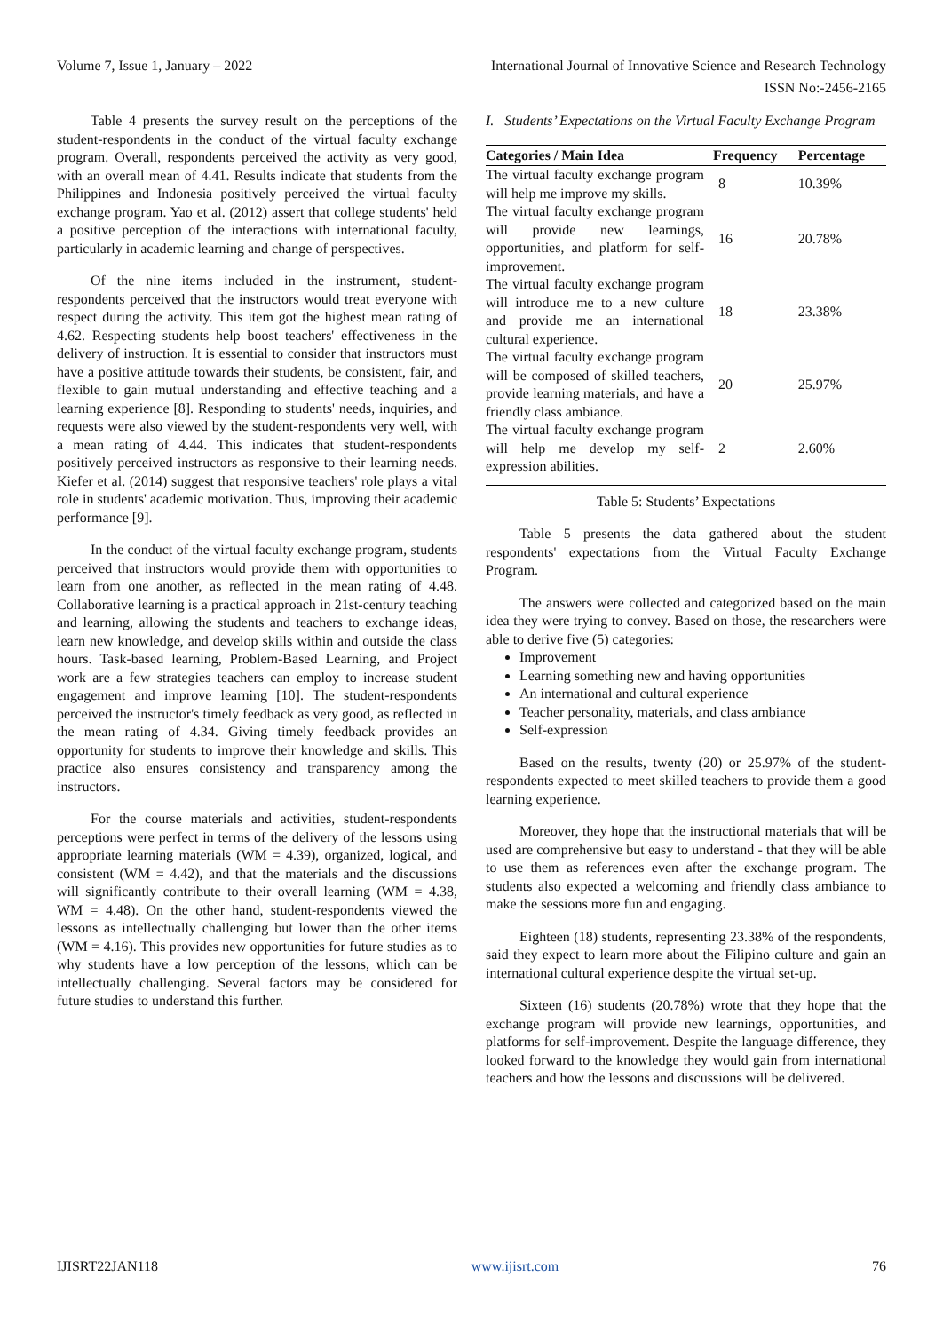Volume 7, Issue 1, January – 2022 International Journal of Innovative Science and Research Technology
ISSN No:-2456-2165
Table 4 presents the survey result on the perceptions of the student-respondents in the conduct of the virtual faculty exchange program. Overall, respondents perceived the activity as very good, with an overall mean of 4.41. Results indicate that students from the Philippines and Indonesia positively perceived the virtual faculty exchange program. Yao et al. (2012) assert that college students' held a positive perception of the interactions with international faculty, particularly in academic learning and change of perspectives.
Of the nine items included in the instrument, student-respondents perceived that the instructors would treat everyone with respect during the activity. This item got the highest mean rating of 4.62. Respecting students help boost teachers' effectiveness in the delivery of instruction. It is essential to consider that instructors must have a positive attitude towards their students, be consistent, fair, and flexible to gain mutual understanding and effective teaching and a learning experience [8]. Responding to students' needs, inquiries, and requests were also viewed by the student-respondents very well, with a mean rating of 4.44. This indicates that student-respondents positively perceived instructors as responsive to their learning needs. Kiefer et al. (2014) suggest that responsive teachers' role plays a vital role in students' academic motivation. Thus, improving their academic performance [9].
In the conduct of the virtual faculty exchange program, students perceived that instructors would provide them with opportunities to learn from one another, as reflected in the mean rating of 4.48. Collaborative learning is a practical approach in 21st-century teaching and learning, allowing the students and teachers to exchange ideas, learn new knowledge, and develop skills within and outside the class hours. Task-based learning, Problem-Based Learning, and Project work are a few strategies teachers can employ to increase student engagement and improve learning [10]. The student-respondents perceived the instructor's timely feedback as very good, as reflected in the mean rating of 4.34. Giving timely feedback provides an opportunity for students to improve their knowledge and skills. This practice also ensures consistency and transparency among the instructors.
For the course materials and activities, student-respondents perceptions were perfect in terms of the delivery of the lessons using appropriate learning materials (WM = 4.39), organized, logical, and consistent (WM = 4.42), and that the materials and the discussions will significantly contribute to their overall learning (WM = 4.38, WM = 4.48). On the other hand, student-respondents viewed the lessons as intellectually challenging but lower than the other items (WM = 4.16). This provides new opportunities for future studies as to why students have a low perception of the lessons, which can be intellectually challenging. Several factors may be considered for future studies to understand this further.
I. Students’ Expectations on the Virtual Faculty Exchange Program
| Categories / Main Idea | Frequency | Percentage |
| --- | --- | --- |
| The virtual faculty exchange program will help me improve my skills. | 8 | 10.39% |
| The virtual faculty exchange program will provide new learnings, opportunities, and platform for self-improvement. | 16 | 20.78% |
| The virtual faculty exchange program will introduce me to a new culture and provide me an international cultural experience. | 18 | 23.38% |
| The virtual faculty exchange program will be composed of skilled teachers, provide learning materials, and have a friendly class ambiance. | 20 | 25.97% |
| The virtual faculty exchange program will help me develop my self-expression abilities. | 2 | 2.60% |
Table 5: Students’ Expectations
Table 5 presents the data gathered about the student respondents' expectations from the Virtual Faculty Exchange Program.
The answers were collected and categorized based on the main idea they were trying to convey. Based on those, the researchers were able to derive five (5) categories:
Improvement
Learning something new and having opportunities
An international and cultural experience
Teacher personality, materials, and class ambiance
Self-expression
Based on the results, twenty (20) or 25.97% of the student-respondents expected to meet skilled teachers to provide them a good learning experience.
Moreover, they hope that the instructional materials that will be used are comprehensive but easy to understand - that they will be able to use them as references even after the exchange program. The students also expected a welcoming and friendly class ambiance to make the sessions more fun and engaging.
Eighteen (18) students, representing 23.38% of the respondents, said they expect to learn more about the Filipino culture and gain an international cultural experience despite the virtual set-up.
Sixteen (16) students (20.78%) wrote that they hope that the exchange program will provide new learnings, opportunities, and platforms for self-improvement. Despite the language difference, they looked forward to the knowledge they would gain from international teachers and how the lessons and discussions will be delivered.
IJISRT22JAN118 www.ijisrt.com 76